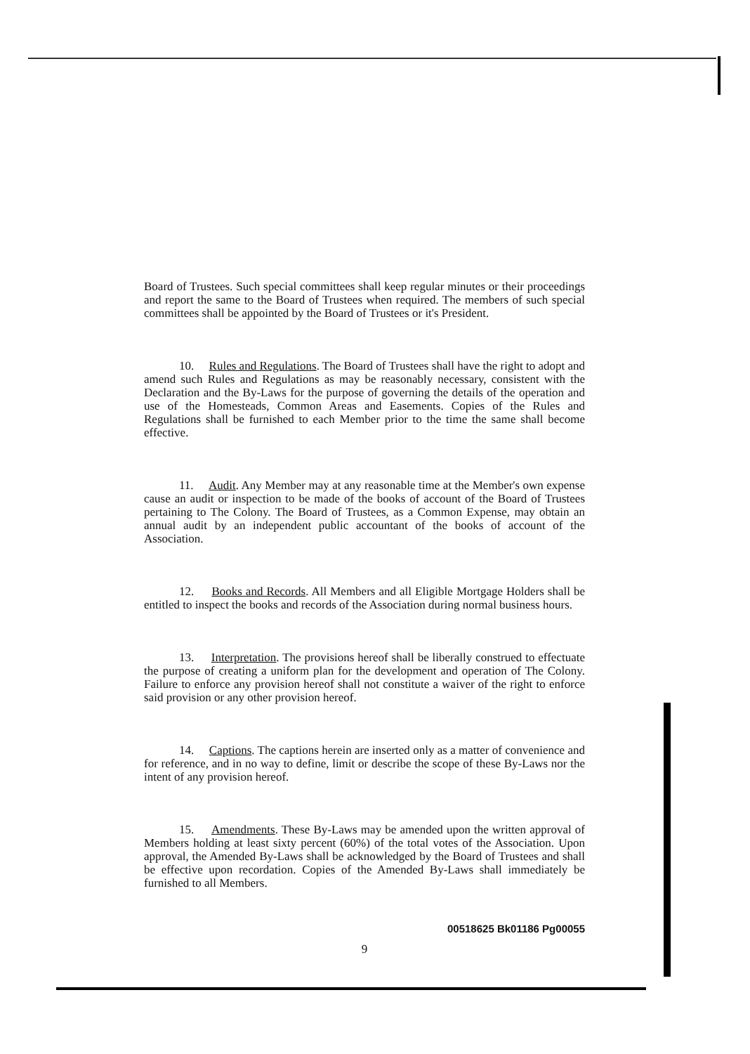Board of Trustees. Such special committees shall keep regular minutes or their proceedings and report the same to the Board of Trustees when required. The members of such special committees shall be appointed by the Board of Trustees or it's President.
10. Rules and Regulations. The Board of Trustees shall have the right to adopt and amend such Rules and Regulations as may be reasonably necessary, consistent with the Declaration and the By-Laws for the purpose of governing the details of the operation and use of the Homesteads, Common Areas and Easements. Copies of the Rules and Regulations shall be furnished to each Member prior to the time the same shall become effective.
11. Audit. Any Member may at any reasonable time at the Member's own expense cause an audit or inspection to be made of the books of account of the Board of Trustees pertaining to The Colony. The Board of Trustees, as a Common Expense, may obtain an annual audit by an independent public accountant of the books of account of the Association.
12. Books and Records. All Members and all Eligible Mortgage Holders shall be entitled to inspect the books and records of the Association during normal business hours.
13. Interpretation. The provisions hereof shall be liberally construed to effectuate the purpose of creating a uniform plan for the development and operation of The Colony. Failure to enforce any provision hereof shall not constitute a waiver of the right to enforce said provision or any other provision hereof.
14. Captions. The captions herein are inserted only as a matter of convenience and for reference, and in no way to define, limit or describe the scope of these By-Laws nor the intent of any provision hereof.
15. Amendments. These By-Laws may be amended upon the written approval of Members holding at least sixty percent (60%) of the total votes of the Association. Upon approval, the Amended By-Laws shall be acknowledged by the Board of Trustees and shall be effective upon recordation. Copies of the Amended By-Laws shall immediately be furnished to all Members.
00518625 Bk01186 Pg00055
9